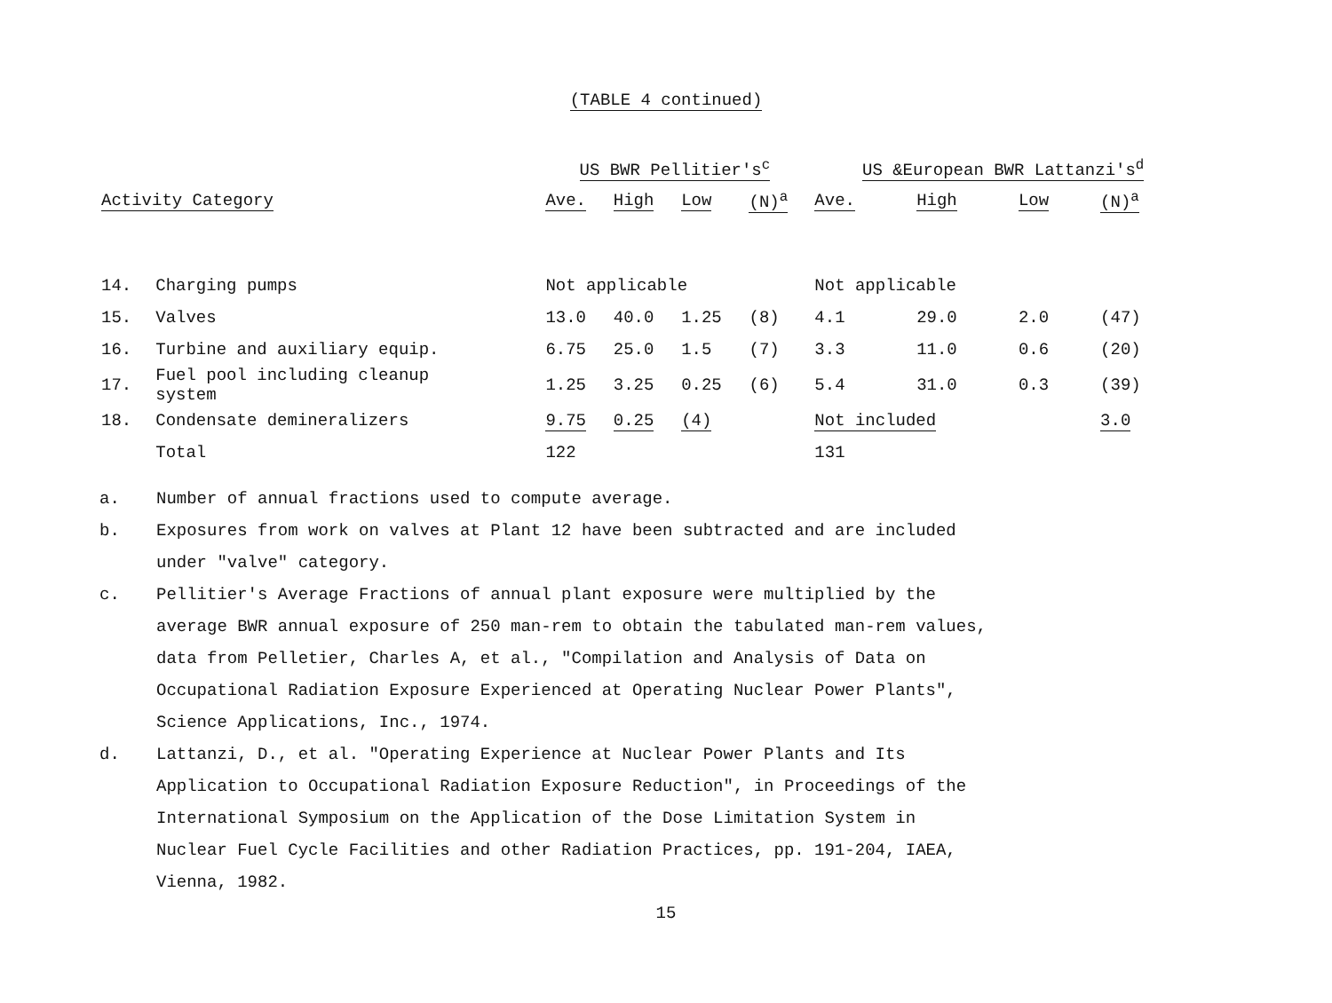(TABLE 4 continued)
| | | US BWR Pellitier's<sup>c</sup> | | | | US &European BWR Lattanzi's<sup>d</sup> | | | |
| --- | --- | --- | --- | --- | --- | --- | --- | --- | --- |
| Activity Category | | Ave. | High | Low | (N)<sup>a</sup> | Ave. | High | Low | (N)<sup>a</sup> |
| 14. | Charging pumps | Not applicable | | | | Not applicable | | | |
| 15. | Valves | 13.0 | 40.0 | 1.25 | (8) | 4.1 | 29.0 | 2.0 | (47) |
| 16. | Turbine and auxiliary equip. | 6.75 | 25.0 | 1.5 | (7) | 3.3 | 11.0 | 0.6 | (20) |
| 17. | Fuel pool including cleanup system | 1.25 | 3.25 | 0.25 | (6) | 5.4 | 31.0 | 0.3 | (39) |
| 18. | Condensate demineralizers | 9.75 | 0.25 | (4) | | Not included | | | 3.0 |
| | Total | 122 | | | | 131 | | | |
a. Number of annual fractions used to compute average.
b. Exposures from work on valves at Plant 12 have been subtracted and are included under "valve" category.
c. Pellitier's Average Fractions of annual plant exposure were multiplied by the average BWR annual exposure of 250 man-rem to obtain the tabulated man-rem values, data from Pelletier, Charles A, et al., "Compilation and Analysis of Data on Occupational Radiation Exposure Experienced at Operating Nuclear Power Plants", Science Applications, Inc., 1974.
d. Lattanzi, D., et al. "Operating Experience at Nuclear Power Plants and Its Application to Occupational Radiation Exposure Reduction", in Proceedings of the International Symposium on the Application of the Dose Limitation System in Nuclear Fuel Cycle Facilities and other Radiation Practices, pp. 191-204, IAEA, Vienna, 1982.
15